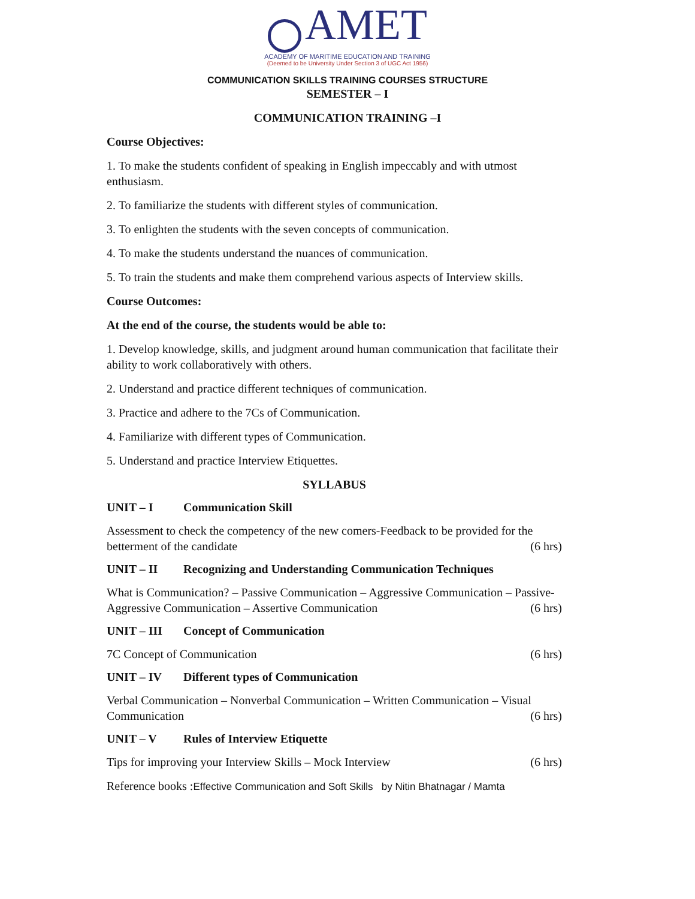AMET
ACADEMY OF MARITIME EDUCATION AND TRAINING
(Deemed to be University Under Section 3 of UGC Act 1956)
COMMUNICATION SKILLS TRAINING COURSES STRUCTURE
SEMESTER – I
COMMUNICATION TRAINING –I
Course Objectives:
1. To make the students confident of speaking in English impeccably and with utmost enthusiasm.
2. To familiarize the students with different styles of communication.
3. To enlighten the students with the seven concepts of communication.
4. To make the students understand the nuances of communication.
5. To train the students and make them comprehend various aspects of Interview skills.
Course Outcomes:
At the end of the course, the students would be able to:
1. Develop knowledge, skills, and judgment around human communication that facilitate their ability to work collaboratively with others.
2. Understand and practice different techniques of communication.
3. Practice and adhere to the 7Cs of Communication.
4. Familiarize with different types of Communication.
5. Understand and practice Interview Etiquettes.
SYLLABUS
UNIT – I Communication Skill
Assessment to check the competency of the new comers-Feedback to be provided for the
betterment of the candidate (6 hrs)
UNIT – II Recognizing and Understanding Communication Techniques
What is Communication? – Passive Communication – Aggressive Communication – Passive-
Aggressive Communication – Assertive Communication (6 hrs)
UNIT – III Concept of Communication
7C Concept of Communication (6 hrs)
UNIT – IV Different types of Communication
Verbal Communication – Nonverbal Communication – Written Communication – Visual
Communication (6 hrs)
UNIT – V Rules of Interview Etiquette
Tips for improving your Interview Skills – Mock Interview (6 hrs)
Reference books :Effective Communication and Soft Skills by Nitin Bhatnagar / Mamta